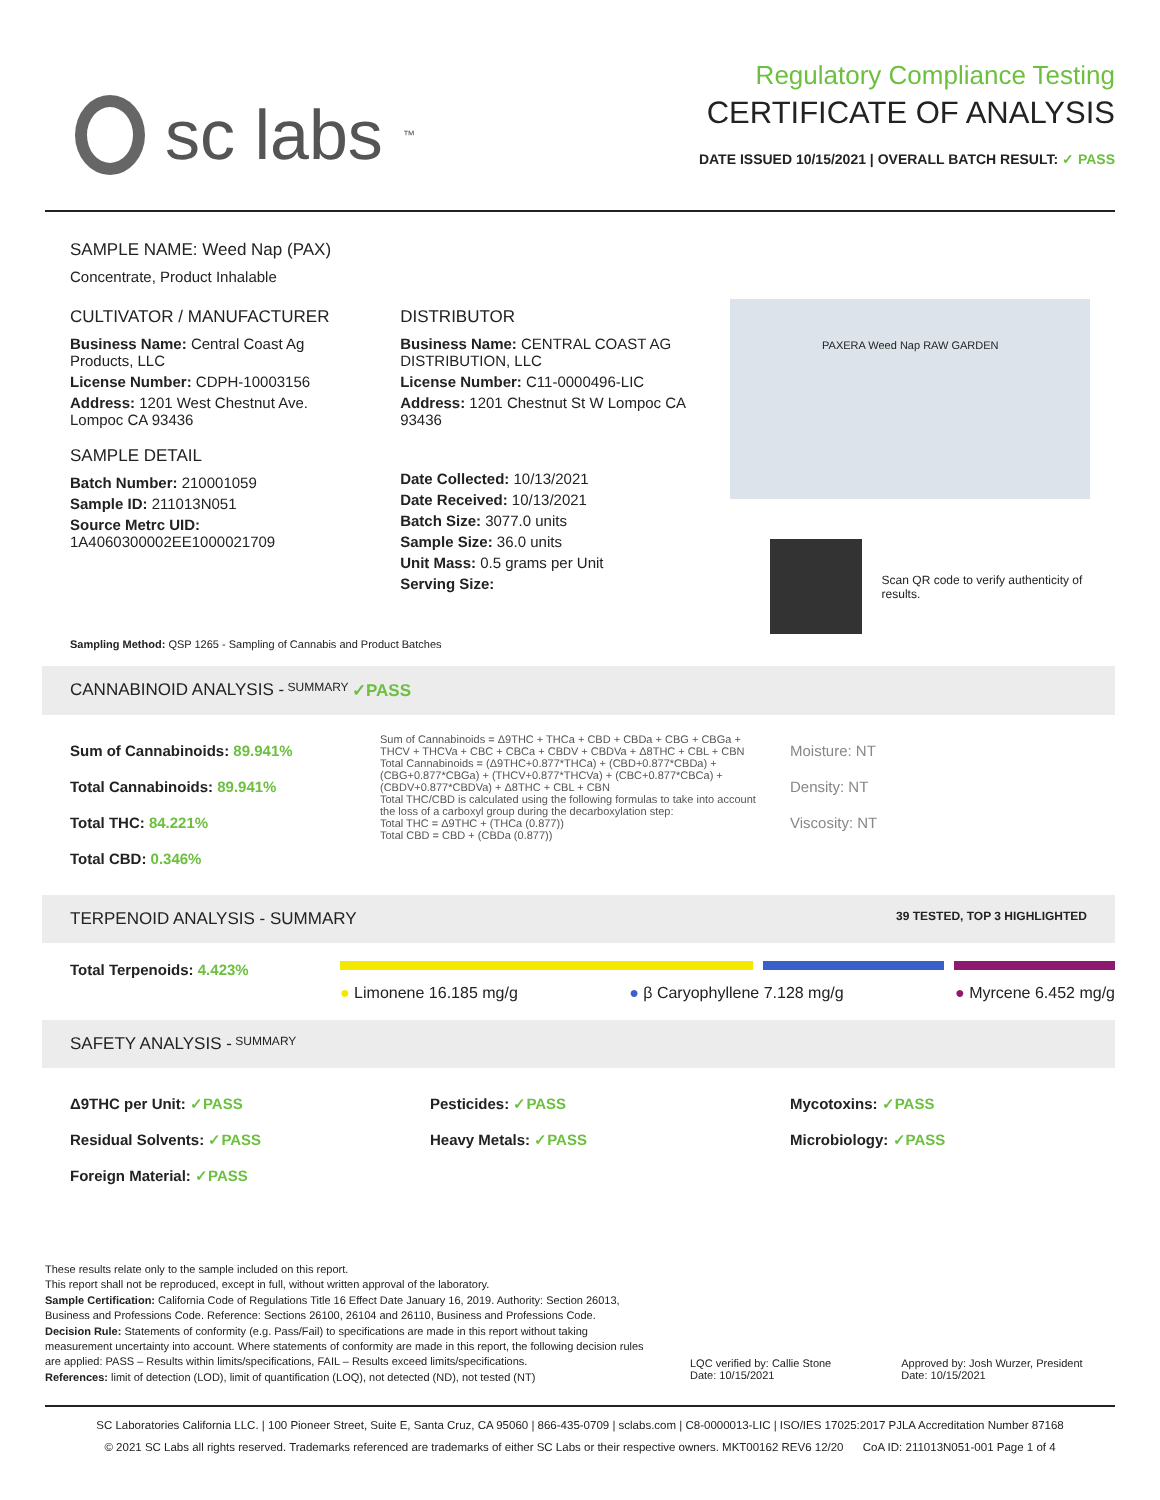sc labs<sup>™</sup>
Regulatory Compliance Testing
CERTIFICATE OF ANALYSIS
DATE ISSUED 10/15/2021 | OVERALL BATCH RESULT: ✓ PASS
SAMPLE NAME: Weed Nap (PAX)
Concentrate, Product Inhalable
CULTIVATOR / MANUFACTURER
Business Name: Central Coast Ag Products, LLC
License Number: CDPH-10003156
Address: 1201 West Chestnut Ave. Lompoc CA 93436
SAMPLE DETAIL
Batch Number: 210001059
Sample ID: 211013N051
Source Metrc UID: 1A4060300002EE1000021709
DISTRIBUTOR
Business Name: CENTRAL COAST AG DISTRIBUTION, LLC
License Number: C11-0000496-LIC
Address: 1201 Chestnut St W Lompoc CA 93436
Date Collected: 10/13/2021
Date Received: 10/13/2021
Batch Size: 3077.0 units
Sample Size: 36.0 units
Unit Mass: 0.5 grams per Unit
Serving Size:
PAXERA Weed Nap RAW GARDEN
Scan QR code to verify authenticity of results.
Sampling Method: QSP 1265 - Sampling of Cannabis and Product Batches
CANNABINOID ANALYSIS - SUMMARY ✓PASS
Sum of Cannabinoids: 89.941%
Total Cannabinoids: 89.941%
Total THC: 84.221%
Total CBD: 0.346%
Sum of Cannabinoids = Δ9THC + THCa + CBD + CBDa + CBG + CBGa + THCV + THCVa + CBC + CBCa + CBDV + CBDVa + Δ8THC + CBL + CBN
Total Cannabinoids = (Δ9THC+0.877*THCa) + (CBD+0.877*CBDa) + (CBG+0.877*CBGa) + (THCV+0.877*THCVa) + (CBC+0.877*CBCa) + (CBDV+0.877*CBDVa) + Δ8THC + CBL + CBN
Total THC/CBD is calculated using the following formulas to take into account the loss of a carboxyl group during the decarboxylation step:
Total THC = Δ9THC + (THCa (0.877))
Total CBD = CBD + (CBDa (0.877))
Moisture: NT
Density: NT
Viscosity: NT
TERPENOID ANALYSIS - SUMMARY 39 TESTED, TOP 3 HIGHLIGHTED
Total Terpenoids: 4.423%
● Limonene 16.185 mg/g ● β Caryophyllene 7.128 mg/g ● Myrcene 6.452 mg/g
SAFETY ANALYSIS - SUMMARY
Δ9THC per Unit: ✓PASS
Residual Solvents: ✓PASS
Foreign Material: ✓PASS
Pesticides: ✓PASS
Heavy Metals: ✓PASS
Mycotoxins: ✓PASS
Microbiology: ✓PASS
These results relate only to the sample included on this report.
This report shall not be reproduced, except in full, without written approval of the laboratory.
Sample Certification: California Code of Regulations Title 16 Effect Date January 16, 2019. Authority: Section 26013, Business and Professions Code. Reference: Sections 26100, 26104 and 26110, Business and Professions Code.
Decision Rule: Statements of conformity (e.g. Pass/Fail) to specifications are made in this report without taking measurement uncertainty into account. Where statements of conformity are made in this report, the following decision rules are applied: PASS – Results within limits/specifications, FAIL – Results exceed limits/specifications.
References: limit of detection (LOD), limit of quantification (LOQ), not detected (ND), not tested (NT)
LQC verified by: Callie Stone
Date: 10/15/2021
Approved by: Josh Wurzer, President
Date: 10/15/2021
SC Laboratories California LLC. | 100 Pioneer Street, Suite E, Santa Cruz, CA 95060 | 866-435-0709 | sclabs.com | C8-0000013-LIC | ISO/IES 17025:2017 PJLA Accreditation Number 87168
© 2021 SC Labs all rights reserved. Trademarks referenced are trademarks of either SC Labs or their respective owners. MKT00162 REV6 12/20 CoA ID: 211013N051-001 Page 1 of 4